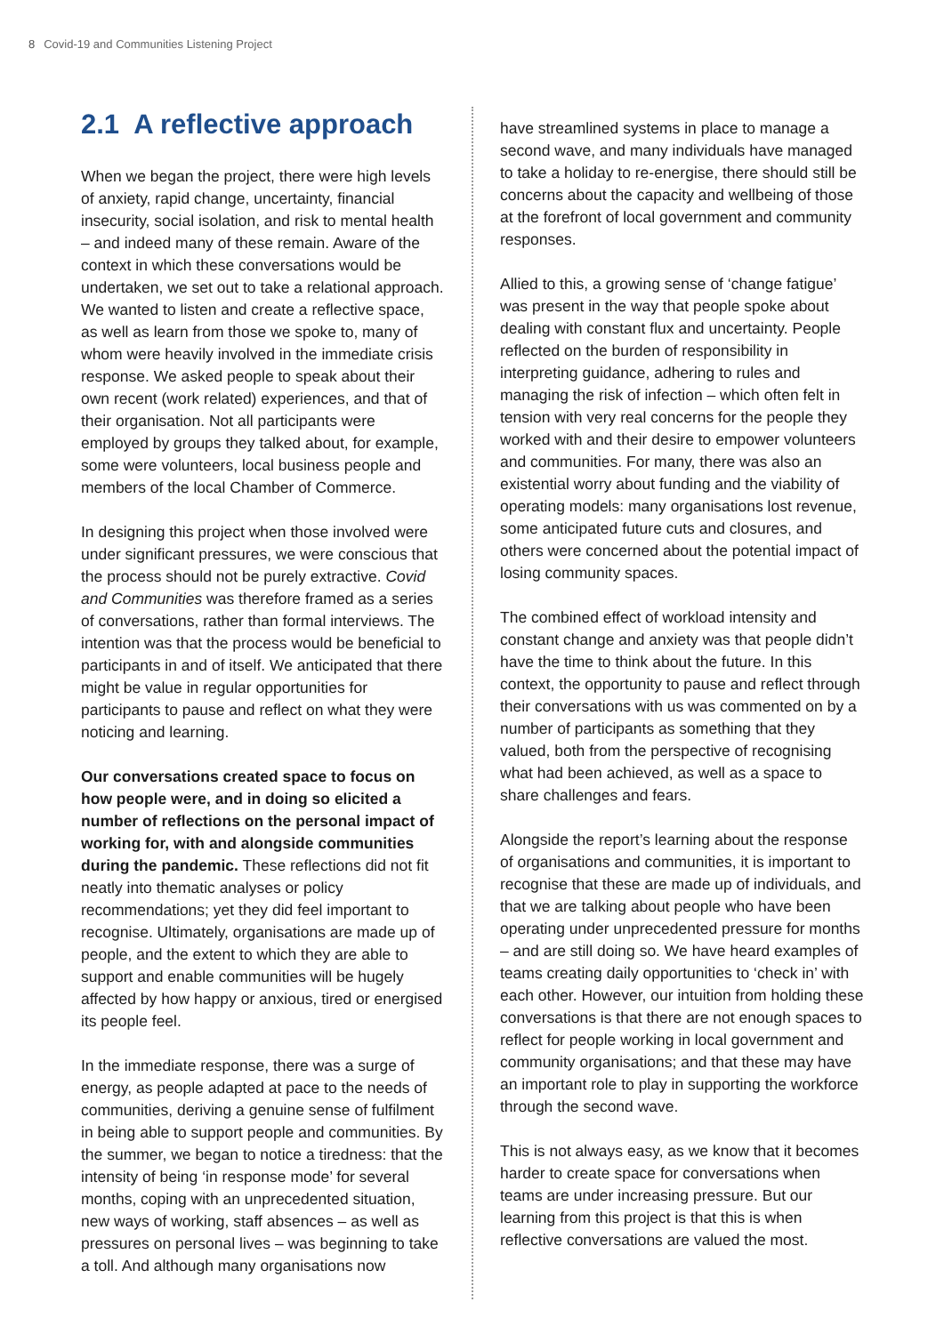8 Covid-19 and Communities Listening Project
2.1 A reflective approach
When we began the project, there were high levels of anxiety, rapid change, uncertainty, financial insecurity, social isolation, and risk to mental health – and indeed many of these remain. Aware of the context in which these conversations would be undertaken, we set out to take a relational approach. We wanted to listen and create a reflective space, as well as learn from those we spoke to, many of whom were heavily involved in the immediate crisis response. We asked people to speak about their own recent (work related) experiences, and that of their organisation. Not all participants were employed by groups they talked about, for example, some were volunteers, local business people and members of the local Chamber of Commerce.
In designing this project when those involved were under significant pressures, we were conscious that the process should not be purely extractive. Covid and Communities was therefore framed as a series of conversations, rather than formal interviews. The intention was that the process would be beneficial to participants in and of itself. We anticipated that there might be value in regular opportunities for participants to pause and reflect on what they were noticing and learning.
Our conversations created space to focus on how people were, and in doing so elicited a number of reflections on the personal impact of working for, with and alongside communities during the pandemic. These reflections did not fit neatly into thematic analyses or policy recommendations; yet they did feel important to recognise. Ultimately, organisations are made up of people, and the extent to which they are able to support and enable communities will be hugely affected by how happy or anxious, tired or energised its people feel.
In the immediate response, there was a surge of energy, as people adapted at pace to the needs of communities, deriving a genuine sense of fulfilment in being able to support people and communities. By the summer, we began to notice a tiredness: that the intensity of being ‘in response mode’ for several months, coping with an unprecedented situation, new ways of working, staff absences – as well as pressures on personal lives – was beginning to take a toll. And although many organisations now
have streamlined systems in place to manage a second wave, and many individuals have managed to take a holiday to re-energise, there should still be concerns about the capacity and wellbeing of those at the forefront of local government and community responses.
Allied to this, a growing sense of ‘change fatigue’ was present in the way that people spoke about dealing with constant flux and uncertainty. People reflected on the burden of responsibility in interpreting guidance, adhering to rules and managing the risk of infection – which often felt in tension with very real concerns for the people they worked with and their desire to empower volunteers and communities. For many, there was also an existential worry about funding and the viability of operating models: many organisations lost revenue, some anticipated future cuts and closures, and others were concerned about the potential impact of losing community spaces.
The combined effect of workload intensity and constant change and anxiety was that people didn’t have the time to think about the future. In this context, the opportunity to pause and reflect through their conversations with us was commented on by a number of participants as something that they valued, both from the perspective of recognising what had been achieved, as well as a space to share challenges and fears.
Alongside the report’s learning about the response of organisations and communities, it is important to recognise that these are made up of individuals, and that we are talking about people who have been operating under unprecedented pressure for months – and are still doing so. We have heard examples of teams creating daily opportunities to ‘check in’ with each other. However, our intuition from holding these conversations is that there are not enough spaces to reflect for people working in local government and community organisations; and that these may have an important role to play in supporting the workforce through the second wave.
This is not always easy, as we know that it becomes harder to create space for conversations when teams are under increasing pressure. But our learning from this project is that this is when reflective conversations are valued the most.